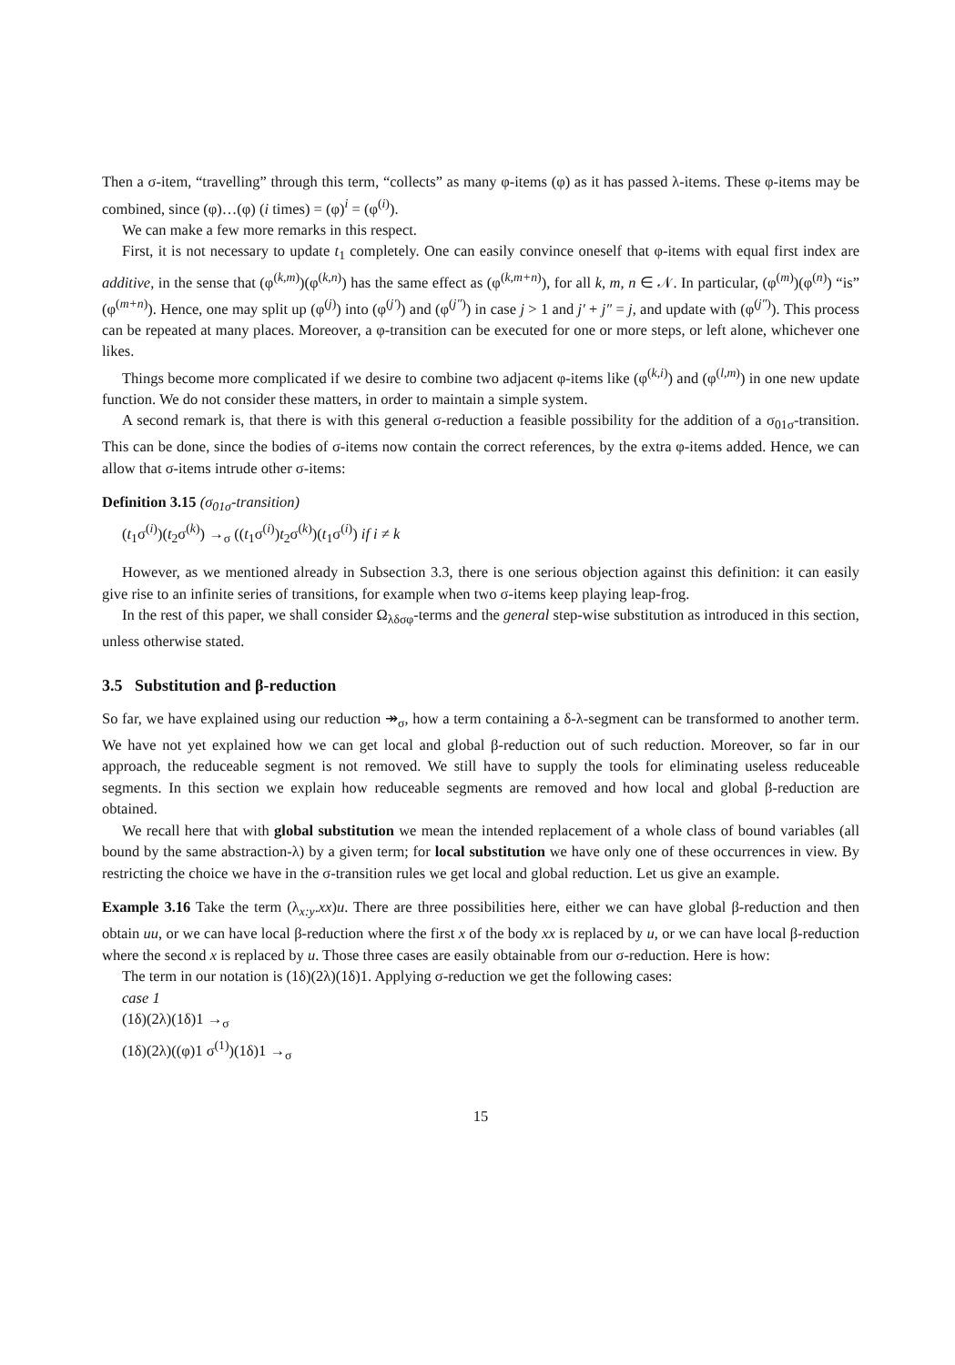Then a σ-item, “travelling” through this term, “collects” as many φ-items (φ) as it has passed λ-items. These φ-items may be combined, since (φ)…(φ) (i times) = (φ)<sup>i</sup> = (φ<sup>(i)</sup>).
We can make a few more remarks in this respect.
First, it is not necessary to update t<sub>1</sub> completely. One can easily convince oneself that φ-items with equal first index are additive, in the sense that (φ<sup>(k,m)</sup>)(φ<sup>(k,n)</sup>) has the same effect as (φ<sup>(k,m+n)</sup>), for all k, m, n ∈ 𝒩. In particular, (φ<sup>(m)</sup>)(φ<sup>(n)</sup>) “is” (φ<sup>(m+n)</sup>). Hence, one may split up (φ<sup>(j)</sup>) into (φ<sup>(j′)</sup>) and (φ<sup>(j″)</sup>) in case j > 1 and j′ + j″ = j, and update with (φ<sup>(j″)</sup>). This process can be repeated at many places. Moreover, a φ-transition can be executed for one or more steps, or left alone, whichever one likes.
Things become more complicated if we desire to combine two adjacent φ-items like (φ<sup>(k,i)</sup>) and (φ<sup>(l,m)</sup>) in one new update function. We do not consider these matters, in order to maintain a simple system.
A second remark is, that there is with this general σ-reduction a feasible possibility for the addition of a σ<sub>01σ</sub>-transition. This can be done, since the bodies of σ-items now contain the correct references, by the extra φ-items added. Hence, we can allow that σ-items intrude other σ-items:
Definition 3.15 (σ<sub>01σ</sub>-transition)
(t<sub>1</sub>σ<sup>(i)</sup>)(t<sub>2</sub>σ<sup>(k)</sup>) →<sub>σ</sub> ((t<sub>1</sub>σ<sup>(i)</sup>)t<sub>2</sub>σ<sup>(k)</sup>)(t<sub>1</sub>σ<sup>(i)</sup>) if i ≠ k
However, as we mentioned already in Subsection 3.3, there is one serious objection against this definition: it can easily give rise to an infinite series of transitions, for example when two σ-items keep playing leap-frog.
In the rest of this paper, we shall consider Ω<sub>λδσφ</sub>-terms and the general step-wise substitution as introduced in this section, unless otherwise stated.
3.5 Substitution and β-reduction
So far, we have explained using our reduction ↠<sub>σ</sub>, how a term containing a δ-λ-segment can be transformed to another term. We have not yet explained how we can get local and global β-reduction out of such reduction. Moreover, so far in our approach, the reduceable segment is not removed. We still have to supply the tools for eliminating useless reduceable segments. In this section we explain how reduceable segments are removed and how local and global β-reduction are obtained.
We recall here that with global substitution we mean the intended replacement of a whole class of bound variables (all bound by the same abstraction-λ) by a given term; for local substitution we have only one of these occurrences in view. By restricting the choice we have in the σ-transition rules we get local and global reduction. Let us give an example.
Example 3.16 Take the term (λ<sub>x:y</sub>.xx)u. There are three possibilities here, either we can have global β-reduction and then obtain uu, or we can have local β-reduction where the first x of the body xx is replaced by u, or we can have local β-reduction where the second x is replaced by u. Those three cases are easily obtainable from our σ-reduction. Here is how:
The term in our notation is (1δ)(2λ)(1δ)1. Applying σ-reduction we get the following cases:
case 1
(1δ)(2λ)(1δ)1 →<sub>σ</sub>
(1δ)(2λ)((φ)1 σ<sup>(1)</sup>)(1δ)1 →<sub>σ</sub>
15